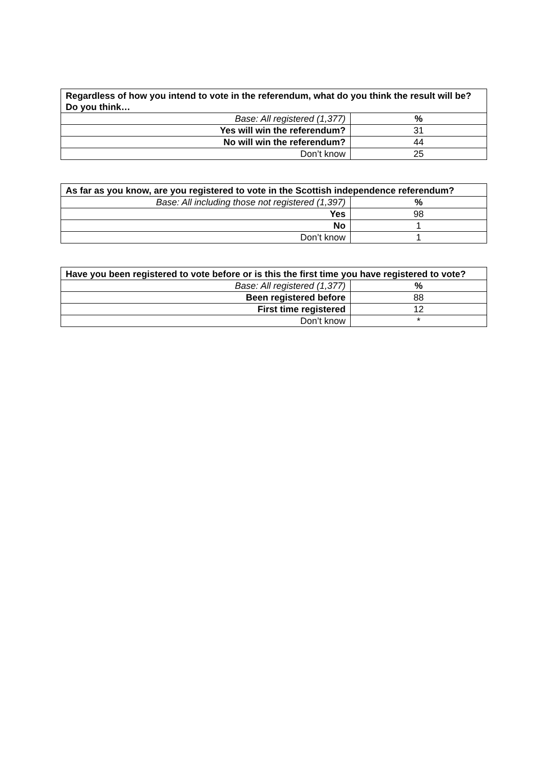| Regardless of how you intend to vote in the referendum, what do you think the result will be? Do you think… | |
| --- | --- |
| Base: All registered (1,377) | % |
| Yes will win the referendum? | 31 |
| No will win the referendum? | 44 |
| Don’t know | 25 |
| As far as you know, are you registered to vote in the Scottish independence referendum? | |
| --- | --- |
| Base: All including those not registered (1,397) | % |
| Yes | 98 |
| No | 1 |
| Don’t know | 1 |
| Have you been registered to vote before or is this the first time you have registered to vote? | |
| --- | --- |
| Base: All registered (1,377) | % |
| Been registered before | 88 |
| First time registered | 12 |
| Don’t know | * |